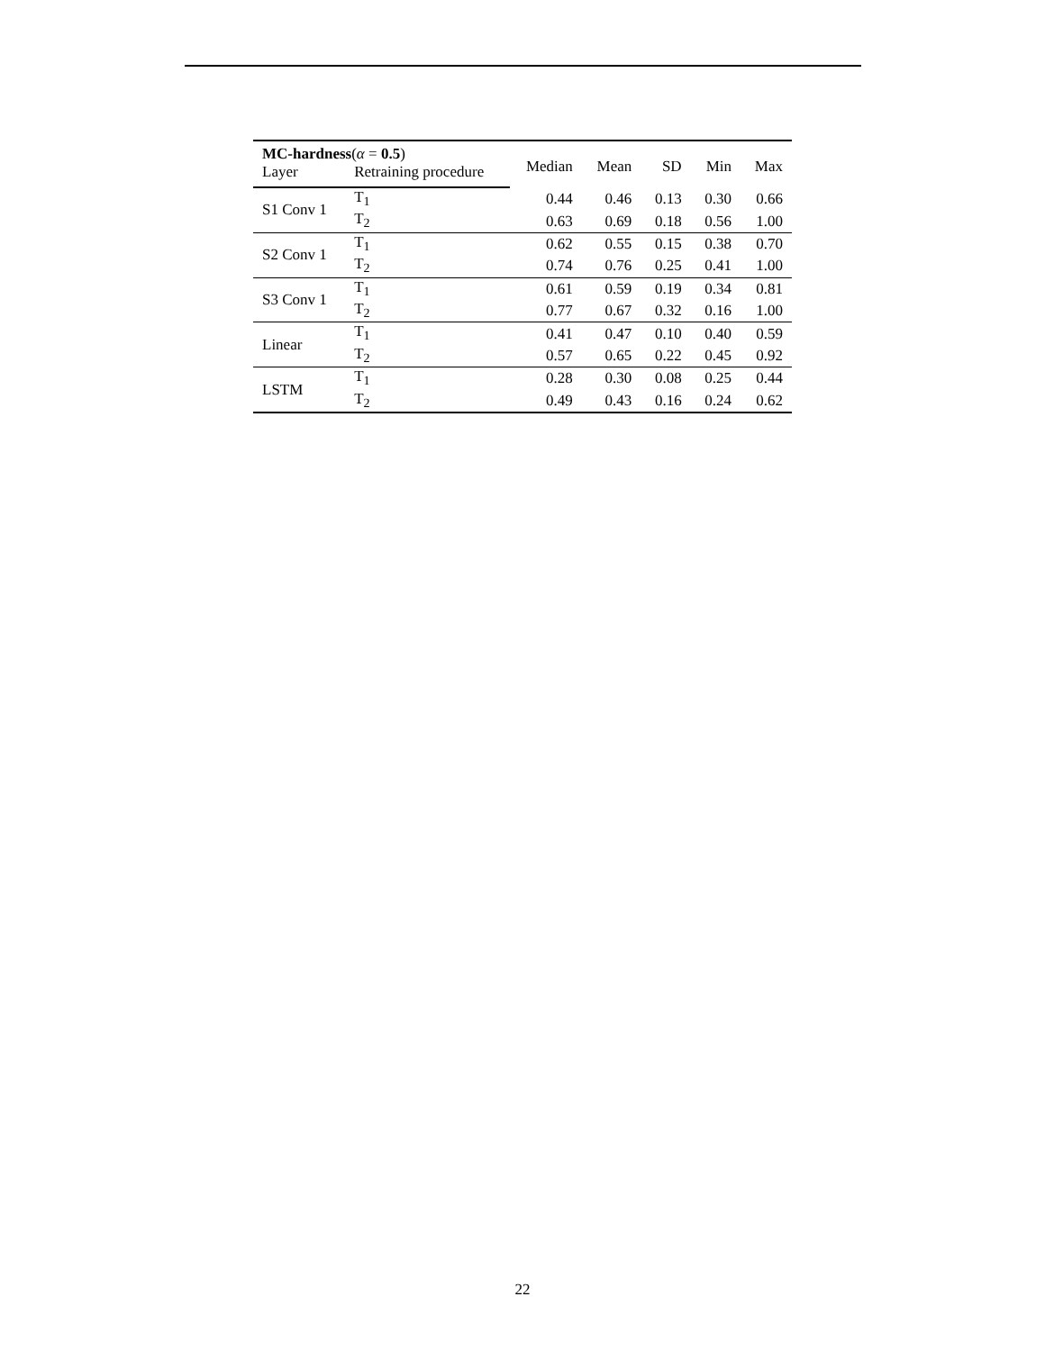| MC-hardness ( α = 0.5 ) | | Median | Mean | SD | Min | Max |
| --- | --- | --- | --- | --- | --- | --- |
| Layer | Retraining procedure | | | | | |
| S1 Conv 1 | T<sub>1</sub> | 0.44 | 0.46 | 0.13 | 0.30 | 0.66 |
| | T<sub>2</sub> | 0.63 | 0.69 | 0.18 | 0.56 | 1.00 |
| S2 Conv 1 | T<sub>1</sub> | 0.62 | 0.55 | 0.15 | 0.38 | 0.70 |
| | T<sub>2</sub> | 0.74 | 0.76 | 0.25 | 0.41 | 1.00 |
| S3 Conv 1 | T<sub>1</sub> | 0.61 | 0.59 | 0.19 | 0.34 | 0.81 |
| | T<sub>2</sub> | 0.77 | 0.67 | 0.32 | 0.16 | 1.00 |
| Linear | T<sub>1</sub> | 0.41 | 0.47 | 0.10 | 0.40 | 0.59 |
| | T<sub>2</sub> | 0.57 | 0.65 | 0.22 | 0.45 | 0.92 |
| LSTM | T<sub>1</sub> | 0.28 | 0.30 | 0.08 | 0.25 | 0.44 |
| | T<sub>2</sub> | 0.49 | 0.43 | 0.16 | 0.24 | 0.62 |
22